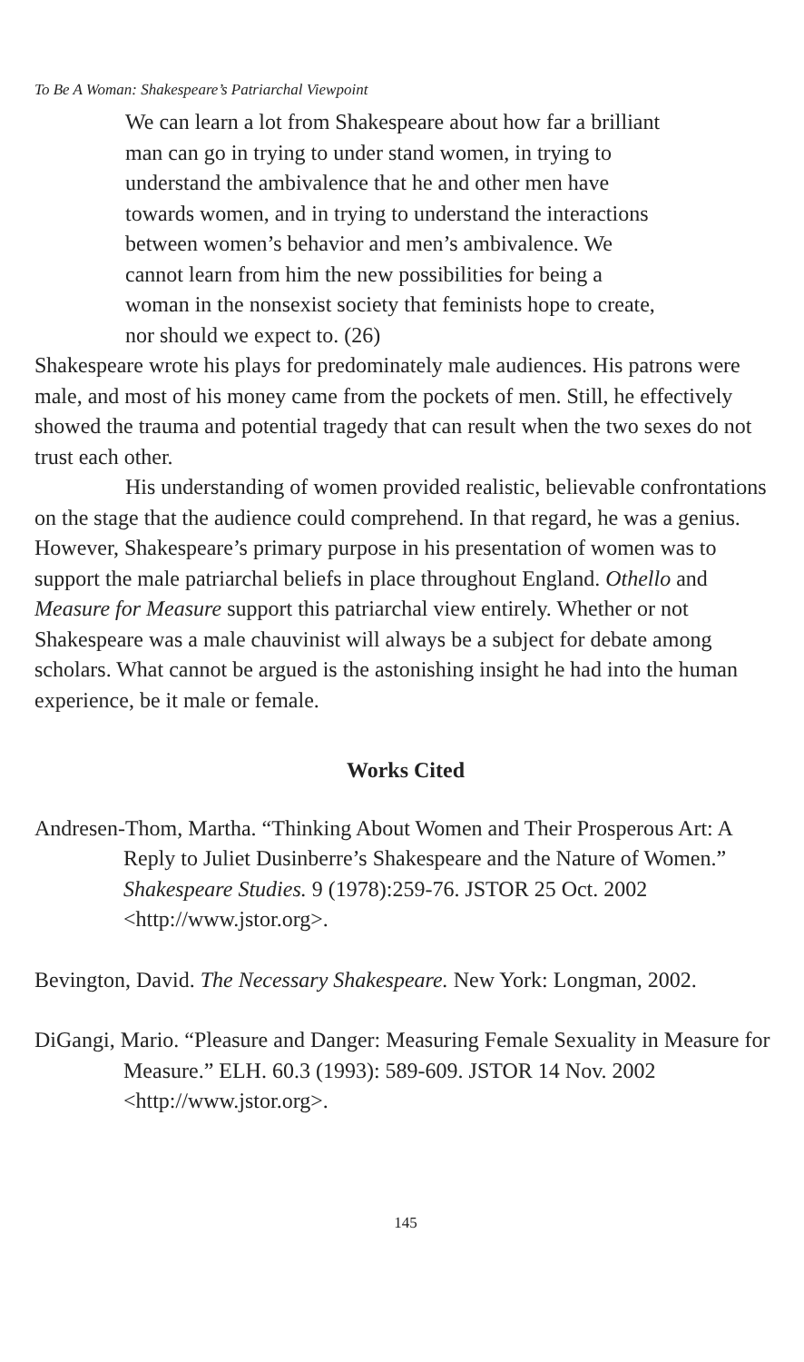To Be A Woman: Shakespeare’s Patriarchal Viewpoint
We can learn a lot from Shakespeare about how far a brilliant man can go in trying to under stand women, in trying to understand the ambivalence that he and other men have towards women, and in trying to understand the interactions between women’s behavior and men’s ambivalence. We cannot learn from him the new possibilities for being a woman in the nonsexist society that feminists hope to create, nor should we expect to. (26)
Shakespeare wrote his plays for predominately male audiences. His patrons were male, and most of his money came from the pockets of men. Still, he effectively showed the trauma and potential tragedy that can result when the two sexes do not trust each other.
His understanding of women provided realistic, believable confrontations on the stage that the audience could comprehend. In that regard, he was a genius. However, Shakespeare’s primary purpose in his presentation of women was to support the male patriarchal beliefs in place throughout England. Othello and Measure for Measure support this patriarchal view entirely. Whether or not Shakespeare was a male chauvinist will always be a subject for debate among scholars. What cannot be argued is the astonishing insight he had into the human experience, be it male or female.
Works Cited
Andresen-Thom, Martha. “Thinking About Women and Their Prosperous Art: A Reply to Juliet Dusinberre’s Shakespeare and the Nature of Women.” Shakespeare Studies. 9 (1978):259-76. JSTOR 25 Oct. 2002 <http://www.jstor.org>.
Bevington, David. The Necessary Shakespeare. New York: Longman, 2002.
DiGangi, Mario. “Pleasure and Danger: Measuring Female Sexuality in Measure for Measure.” ELH. 60.3 (1993): 589-609. JSTOR 14 Nov. 2002 <http://www.jstor.org>.
145